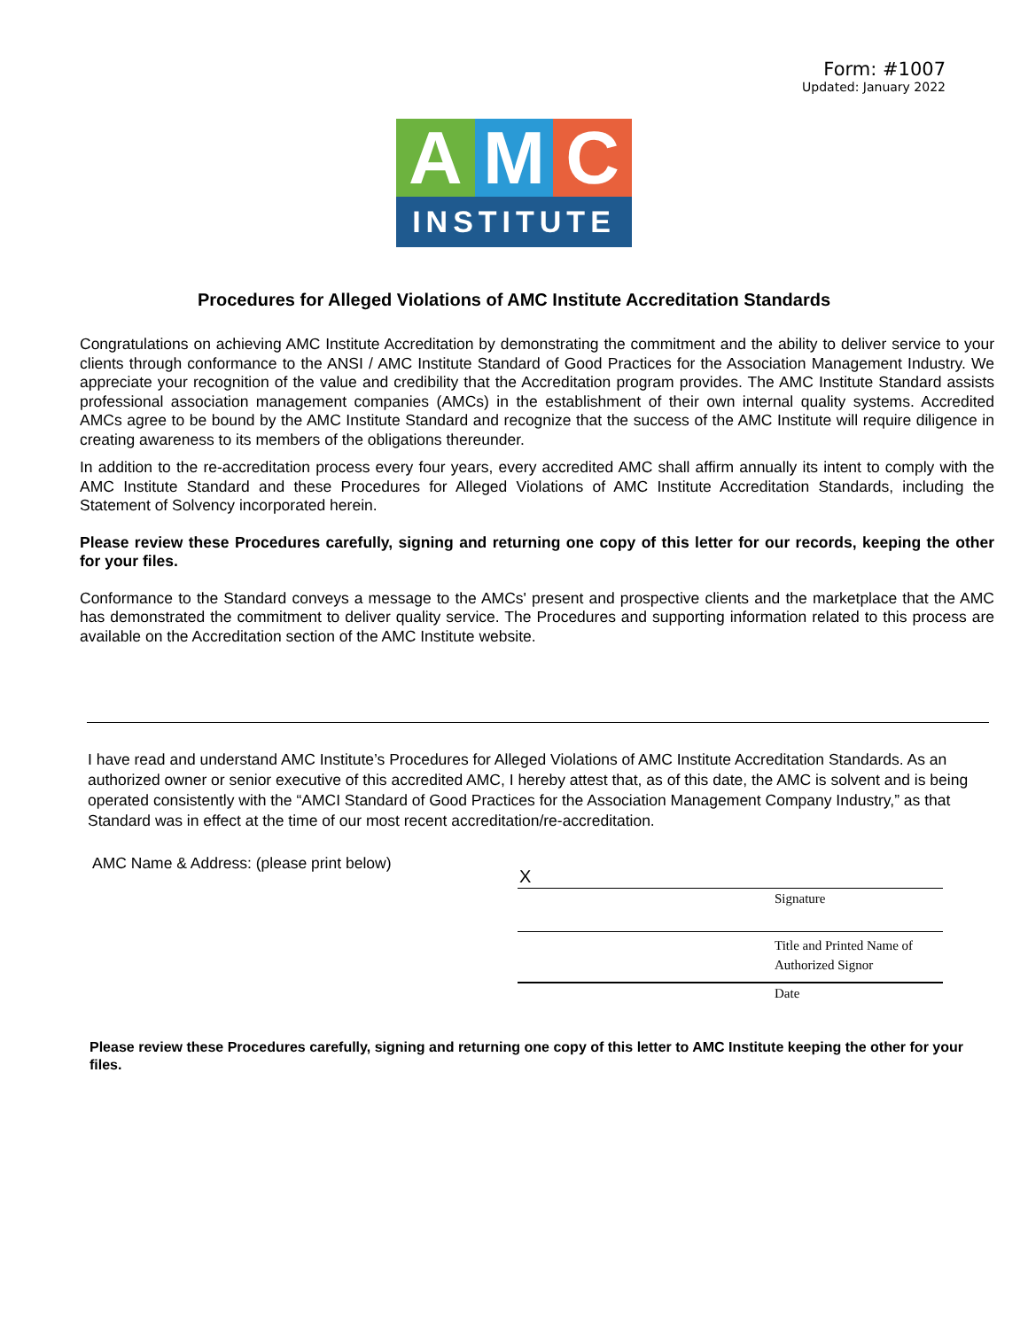Form: #1007
Updated: January 2022
A M C
INSTITUTE
Procedures for Alleged Violations of AMC Institute Accreditation Standards
Congratulations on achieving AMC Institute Accreditation by demonstrating the commitment and the ability to deliver service to your clients through conformance to the ANSI / AMC Institute Standard of Good Practices for the Association Management Industry. We appreciate your recognition of the value and credibility that the Accreditation program provides. The AMC Institute Standard assists professional association management companies (AMCs) in the establishment of their own internal quality systems. Accredited AMCs agree to be bound by the AMC Institute Standard and recognize that the success of the AMC Institute will require diligence in creating awareness to its members of the obligations thereunder.
In addition to the re-accreditation process every four years, every accredited AMC shall affirm annually its intent to comply with the AMC Institute Standard and these Procedures for Alleged Violations of AMC Institute Accreditation Standards, including the Statement of Solvency incorporated herein.
Please review these Procedures carefully, signing and returning one copy of this letter for our records, keeping the other for your files.
Conformance to the Standard conveys a message to the AMCs' present and prospective clients and the marketplace that the AMC has demonstrated the commitment to deliver quality service. The Procedures and supporting information related to this process are available on the Accreditation section of the AMC Institute website.
I have read and understand AMC Institute’s Procedures for Alleged Violations of AMC Institute Accreditation Standards. As an authorized owner or senior executive of this accredited AMC, I hereby attest that, as of this date, the AMC is solvent and is being operated consistently with the “AMCI Standard of Good Practices for the Association Management Company Industry,” as that Standard was in effect at the time of our most recent accreditation/re-accreditation.
AMC Name & Address: (please print below)
X
Signature
Title and Printed Name of
Authorized Signor
Date
Please review these Procedures carefully, signing and returning one copy of this letter to AMC Institute keeping the other for your files.